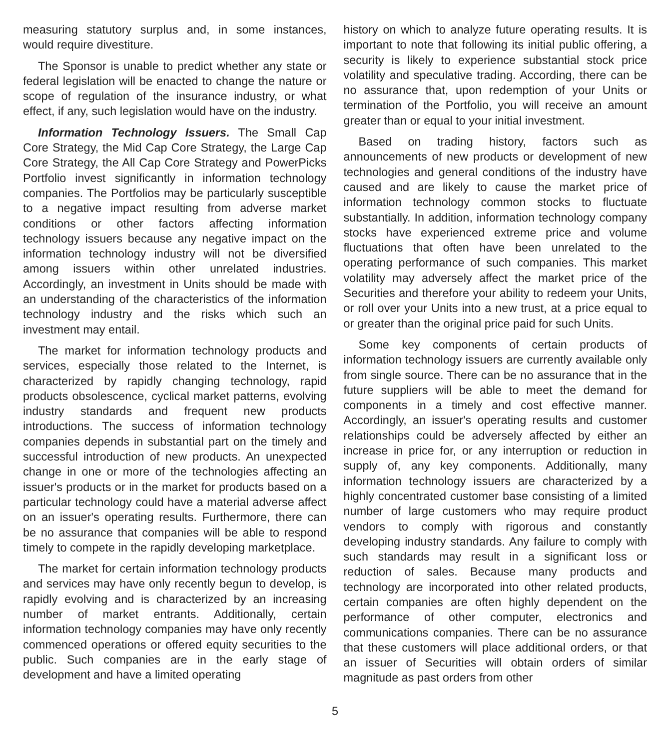measuring statutory surplus and, in some instances, would require divestiture.
The Sponsor is unable to predict whether any state or federal legislation will be enacted to change the nature or scope of regulation of the insurance industry, or what effect, if any, such legislation would have on the industry.
Information Technology Issuers. The Small Cap Core Strategy, the Mid Cap Core Strategy, the Large Cap Core Strategy, the All Cap Core Strategy and PowerPicks Portfolio invest significantly in information technology companies. The Portfolios may be particularly susceptible to a negative impact resulting from adverse market conditions or other factors affecting information technology issuers because any negative impact on the information technology industry will not be diversified among issuers within other unrelated industries. Accordingly, an investment in Units should be made with an understanding of the characteristics of the information technology industry and the risks which such an investment may entail.
The market for information technology products and services, especially those related to the Internet, is characterized by rapidly changing technology, rapid products obsolescence, cyclical market patterns, evolving industry standards and frequent new products introductions. The success of information technology companies depends in substantial part on the timely and successful introduction of new products. An unexpected change in one or more of the technologies affecting an issuer's products or in the market for products based on a particular technology could have a material adverse affect on an issuer's operating results. Furthermore, there can be no assurance that companies will be able to respond timely to compete in the rapidly developing marketplace.
The market for certain information technology products and services may have only recently begun to develop, is rapidly evolving and is characterized by an increasing number of market entrants. Additionally, certain information technology companies may have only recently commenced operations or offered equity securities to the public. Such companies are in the early stage of development and have a limited operating
history on which to analyze future operating results. It is important to note that following its initial public offering, a security is likely to experience substantial stock price volatility and speculative trading. According, there can be no assurance that, upon redemption of your Units or termination of the Portfolio, you will receive an amount greater than or equal to your initial investment.
Based on trading history, factors such as announcements of new products or development of new technologies and general conditions of the industry have caused and are likely to cause the market price of information technology common stocks to fluctuate substantially. In addition, information technology company stocks have experienced extreme price and volume fluctuations that often have been unrelated to the operating performance of such companies. This market volatility may adversely affect the market price of the Securities and therefore your ability to redeem your Units, or roll over your Units into a new trust, at a price equal to or greater than the original price paid for such Units.
Some key components of certain products of information technology issuers are currently available only from single source. There can be no assurance that in the future suppliers will be able to meet the demand for components in a timely and cost effective manner. Accordingly, an issuer's operating results and customer relationships could be adversely affected by either an increase in price for, or any interruption or reduction in supply of, any key components. Additionally, many information technology issuers are characterized by a highly concentrated customer base consisting of a limited number of large customers who may require product vendors to comply with rigorous and constantly developing industry standards. Any failure to comply with such standards may result in a significant loss or reduction of sales. Because many products and technology are incorporated into other related products, certain companies are often highly dependent on the performance of other computer, electronics and communications companies. There can be no assurance that these customers will place additional orders, or that an issuer of Securities will obtain orders of similar magnitude as past orders from other
5